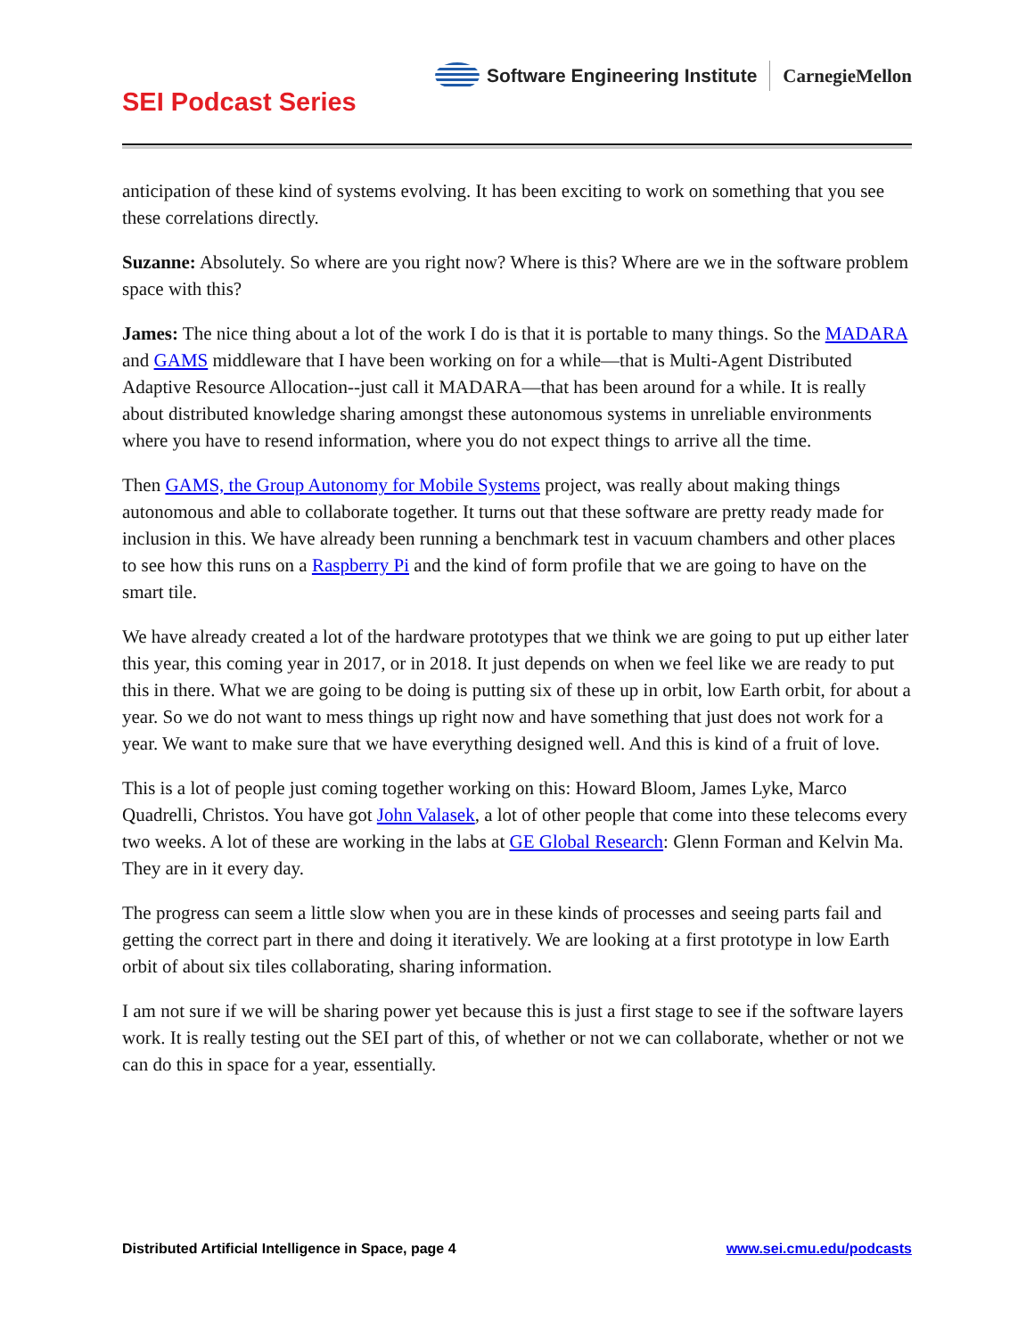Software Engineering Institute CarnegieMellon
SEI Podcast Series
anticipation of these kind of systems evolving. It has been exciting to work on something that you see these correlations directly.
Suzanne: Absolutely. So where are you right now? Where is this? Where are we in the software problem space with this?
James: The nice thing about a lot of the work I do is that it is portable to many things. So the MADARA and GAMS middleware that I have been working on for a while—that is Multi-Agent Distributed Adaptive Resource Allocation--just call it MADARA—that has been around for a while. It is really about distributed knowledge sharing amongst these autonomous systems in unreliable environments where you have to resend information, where you do not expect things to arrive all the time.
Then GAMS, the Group Autonomy for Mobile Systems project, was really about making things autonomous and able to collaborate together. It turns out that these software are pretty ready made for inclusion in this. We have already been running a benchmark test in vacuum chambers and other places to see how this runs on a Raspberry Pi and the kind of form profile that we are going to have on the smart tile.
We have already created a lot of the hardware prototypes that we think we are going to put up either later this year, this coming year in 2017, or in 2018. It just depends on when we feel like we are ready to put this in there. What we are going to be doing is putting six of these up in orbit, low Earth orbit, for about a year. So we do not want to mess things up right now and have something that just does not work for a year. We want to make sure that we have everything designed well. And this is kind of a fruit of love.
This is a lot of people just coming together working on this: Howard Bloom, James Lyke, Marco Quadrelli, Christos. You have got John Valasek, a lot of other people that come into these telecoms every two weeks. A lot of these are working in the labs at GE Global Research: Glenn Forman and Kelvin Ma. They are in it every day.
The progress can seem a little slow when you are in these kinds of processes and seeing parts fail and getting the correct part in there and doing it iteratively. We are looking at a first prototype in low Earth orbit of about six tiles collaborating, sharing information.
I am not sure if we will be sharing power yet because this is just a first stage to see if the software layers work. It is really testing out the SEI part of this, of whether or not we can collaborate, whether or not we can do this in space for a year, essentially.
Distributed Artificial Intelligence in Space, page 4 www.sei.cmu.edu/podcasts